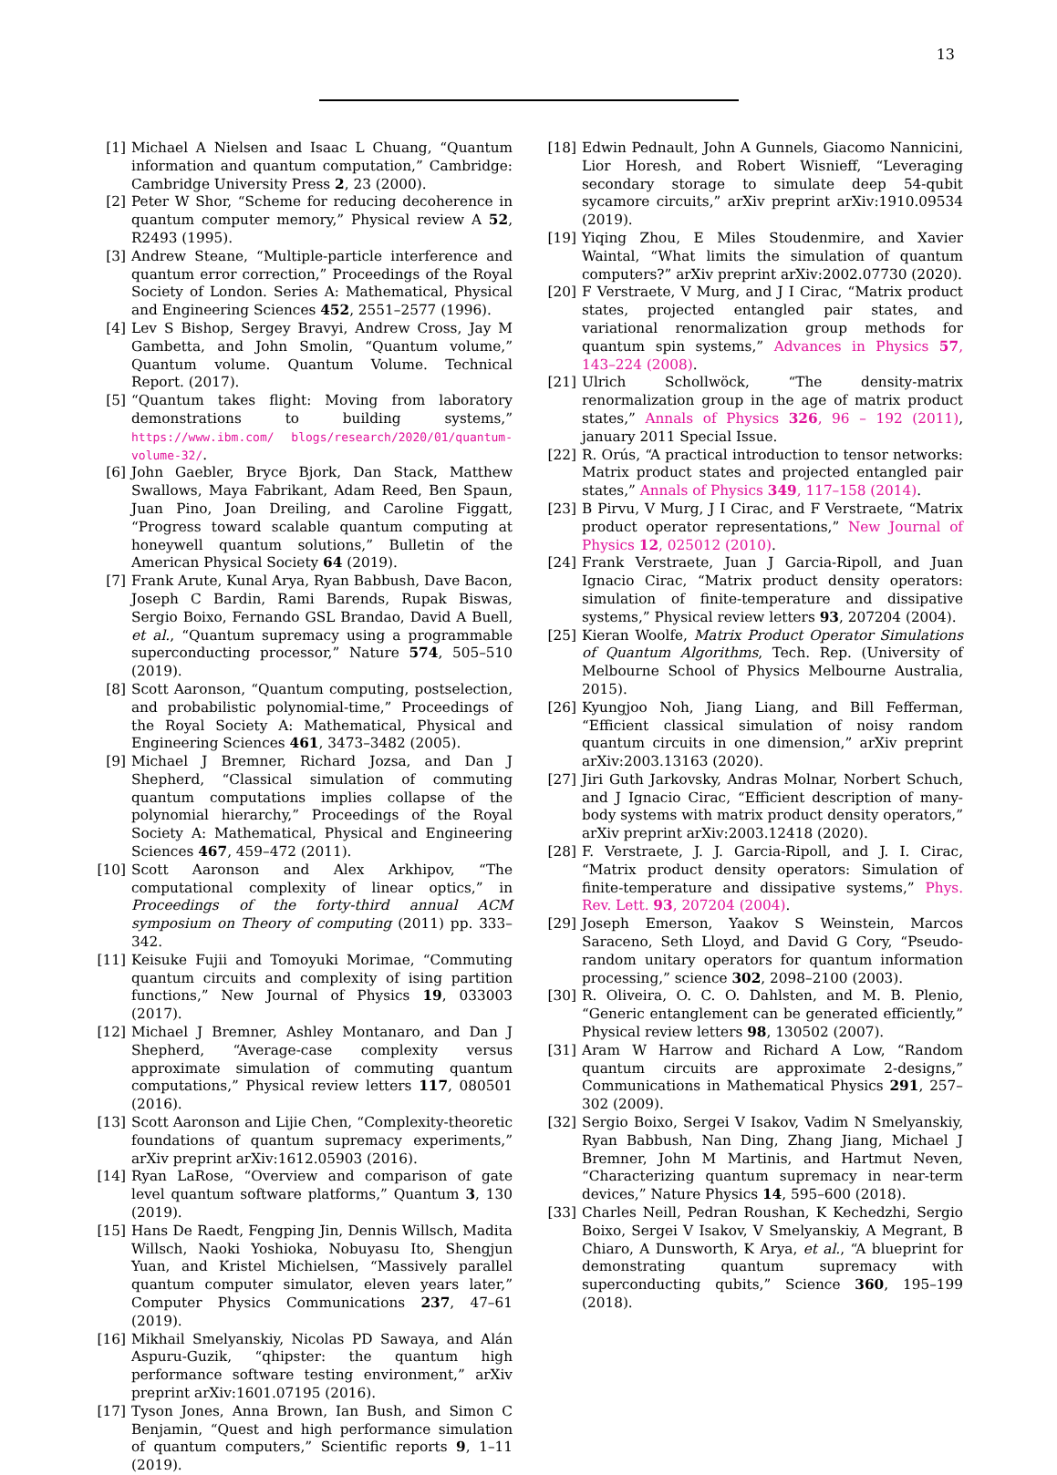13
[1] Michael A Nielsen and Isaac L Chuang, “Quantum information and quantum computation,” Cambridge: Cambridge University Press 2, 23 (2000).
[2] Peter W Shor, “Scheme for reducing decoherence in quantum computer memory,” Physical review A 52, R2493 (1995).
[3] Andrew Steane, “Multiple-particle interference and quantum error correction,” Proceedings of the Royal Society of London. Series A: Mathematical, Physical and Engineering Sciences 452, 2551–2577 (1996).
[4] Lev S Bishop, Sergey Bravyi, Andrew Cross, Jay M Gambetta, and John Smolin, “Quantum volume,” Quantum volume. Quantum Volume. Technical Report. (2017).
[5] “Quantum takes flight: Moving from laboratory demonstrations to building systems,” https://www.ibm.com/ blogs/research/2020/01/quantum-volume-32/.
[6] John Gaebler, Bryce Bjork, Dan Stack, Matthew Swallows, Maya Fabrikant, Adam Reed, Ben Spaun, Juan Pino, Joan Dreiling, and Caroline Figgatt, “Progress toward scalable quantum computing at honeywell quantum solutions,” Bulletin of the American Physical Society 64 (2019).
[7] Frank Arute, Kunal Arya, Ryan Babbush, Dave Bacon, Joseph C Bardin, Rami Barends, Rupak Biswas, Sergio Boixo, Fernando GSL Brandao, David A Buell, et al., “Quantum supremacy using a programmable superconducting processor,” Nature 574, 505–510 (2019).
[8] Scott Aaronson, “Quantum computing, postselection, and probabilistic polynomial-time,” Proceedings of the Royal Society A: Mathematical, Physical and Engineering Sciences 461, 3473–3482 (2005).
[9] Michael J Bremner, Richard Jozsa, and Dan J Shepherd, “Classical simulation of commuting quantum computations implies collapse of the polynomial hierarchy,” Proceedings of the Royal Society A: Mathematical, Physical and Engineering Sciences 467, 459–472 (2011).
[10] Scott Aaronson and Alex Arkhipov, “The computational complexity of linear optics,” in Proceedings of the forty-third annual ACM symposium on Theory of computing (2011) pp. 333–342.
[11] Keisuke Fujii and Tomoyuki Morimae, “Commuting quantum circuits and complexity of ising partition functions,” New Journal of Physics 19, 033003 (2017).
[12] Michael J Bremner, Ashley Montanaro, and Dan J Shepherd, “Average-case complexity versus approximate simulation of commuting quantum computations,” Physical review letters 117, 080501 (2016).
[13] Scott Aaronson and Lijie Chen, “Complexity-theoretic foundations of quantum supremacy experiments,” arXiv preprint arXiv:1612.05903 (2016).
[14] Ryan LaRose, “Overview and comparison of gate level quantum software platforms,” Quantum 3, 130 (2019).
[15] Hans De Raedt, Fengping Jin, Dennis Willsch, Madita Willsch, Naoki Yoshioka, Nobuyasu Ito, Shengjun Yuan, and Kristel Michielsen, “Massively parallel quantum computer simulator, eleven years later,” Computer Physics Communications 237, 47–61 (2019).
[16] Mikhail Smelyanskiy, Nicolas PD Sawaya, and Alán Aspuru-Guzik, “qhipster: the quantum high performance software testing environment,” arXiv preprint arXiv:1601.07195 (2016).
[17] Tyson Jones, Anna Brown, Ian Bush, and Simon C Benjamin, “Quest and high performance simulation of quantum computers,” Scientific reports 9, 1–11 (2019).
[18] Edwin Pednault, John A Gunnels, Giacomo Nannicini, Lior Horesh, and Robert Wisnieff, “Leveraging secondary storage to simulate deep 54-qubit sycamore circuits,” arXiv preprint arXiv:1910.09534 (2019).
[19] Yiqing Zhou, E Miles Stoudenmire, and Xavier Waintal, “What limits the simulation of quantum computers?” arXiv preprint arXiv:2002.07730 (2020).
[20] F Verstraete, V Murg, and J I Cirac, “Matrix product states, projected entangled pair states, and variational renormalization group methods for quantum spin systems,” Advances in Physics 57, 143–224 (2008).
[21] Ulrich Schollwöck, “The density-matrix renormalization group in the age of matrix product states,” Annals of Physics 326, 96 – 192 (2011), january 2011 Special Issue.
[22] R. Orús, “A practical introduction to tensor networks: Matrix product states and projected entangled pair states,” Annals of Physics 349, 117–158 (2014).
[23] B Pirvu, V Murg, J I Cirac, and F Verstraete, “Matrix product operator representations,” New Journal of Physics 12, 025012 (2010).
[24] Frank Verstraete, Juan J Garcia-Ripoll, and Juan Ignacio Cirac, “Matrix product density operators: simulation of finite-temperature and dissipative systems,” Physical review letters 93, 207204 (2004).
[25] Kieran Woolfe, Matrix Product Operator Simulations of Quantum Algorithms, Tech. Rep. (University of Melbourne School of Physics Melbourne Australia, 2015).
[26] Kyungjoo Noh, Jiang Liang, and Bill Fefferman, “Efficient classical simulation of noisy random quantum circuits in one dimension,” arXiv preprint arXiv:2003.13163 (2020).
[27] Jiri Guth Jarkovsky, Andras Molnar, Norbert Schuch, and J Ignacio Cirac, “Efficient description of many-body systems with matrix product density operators,” arXiv preprint arXiv:2003.12418 (2020).
[28] F. Verstraete, J. J. Garcia-Ripoll, and J. I. Cirac, “Matrix product density operators: Simulation of finite-temperature and dissipative systems,” Phys. Rev. Lett. 93, 207204 (2004).
[29] Joseph Emerson, Yaakov S Weinstein, Marcos Saraceno, Seth Lloyd, and David G Cory, “Pseudo-random unitary operators for quantum information processing,” science 302, 2098–2100 (2003).
[30] R. Oliveira, O. C. O. Dahlsten, and M. B. Plenio, “Generic entanglement can be generated efficiently,” Physical review letters 98, 130502 (2007).
[31] Aram W Harrow and Richard A Low, “Random quantum circuits are approximate 2-designs,” Communications in Mathematical Physics 291, 257–302 (2009).
[32] Sergio Boixo, Sergei V Isakov, Vadim N Smelyanskiy, Ryan Babbush, Nan Ding, Zhang Jiang, Michael J Bremner, John M Martinis, and Hartmut Neven, “Characterizing quantum supremacy in near-term devices,” Nature Physics 14, 595–600 (2018).
[33] Charles Neill, Pedran Roushan, K Kechedzhi, Sergio Boixo, Sergei V Isakov, V Smelyanskiy, A Megrant, B Chiaro, A Dunsworth, K Arya, et al., “A blueprint for demonstrating quantum supremacy with superconducting qubits,” Science 360, 195–199 (2018).